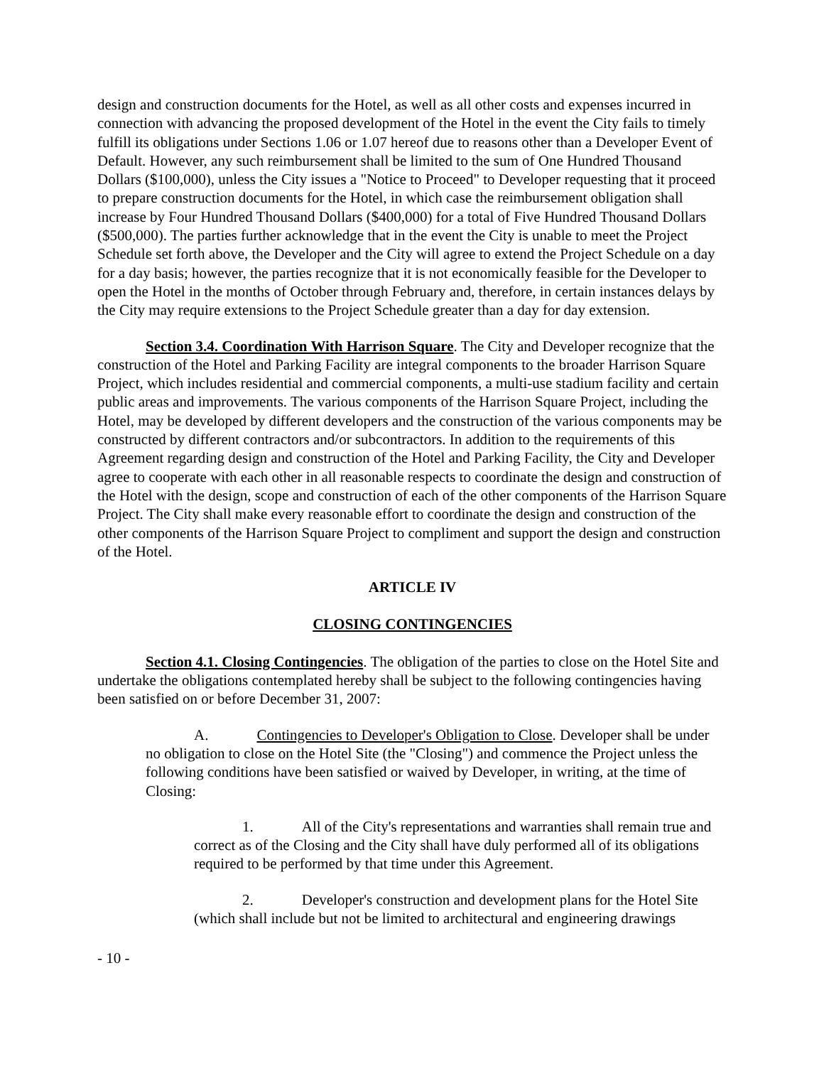design and construction documents for the Hotel, as well as all other costs and expenses incurred in connection with advancing the proposed development of the Hotel in the event the City fails to timely fulfill its obligations under Sections 1.06 or 1.07 hereof due to reasons other than a Developer Event of Default. However, any such reimbursement shall be limited to the sum of One Hundred Thousand Dollars ($100,000), unless the City issues a "Notice to Proceed" to Developer requesting that it proceed to prepare construction documents for the Hotel, in which case the reimbursement obligation shall increase by Four Hundred Thousand Dollars ($400,000) for a total of Five Hundred Thousand Dollars ($500,000). The parties further acknowledge that in the event the City is unable to meet the Project Schedule set forth above, the Developer and the City will agree to extend the Project Schedule on a day for a day basis; however, the parties recognize that it is not economically feasible for the Developer to open the Hotel in the months of October through February and, therefore, in certain instances delays by the City may require extensions to the Project Schedule greater than a day for day extension.
Section 3.4. Coordination With Harrison Square. The City and Developer recognize that the construction of the Hotel and Parking Facility are integral components to the broader Harrison Square Project, which includes residential and commercial components, a multi-use stadium facility and certain public areas and improvements. The various components of the Harrison Square Project, including the Hotel, may be developed by different developers and the construction of the various components may be constructed by different contractors and/or subcontractors. In addition to the requirements of this Agreement regarding design and construction of the Hotel and Parking Facility, the City and Developer agree to cooperate with each other in all reasonable respects to coordinate the design and construction of the Hotel with the design, scope and construction of each of the other components of the Harrison Square Project. The City shall make every reasonable effort to coordinate the design and construction of the other components of the Harrison Square Project to compliment and support the design and construction of the Hotel.
ARTICLE IV
CLOSING CONTINGENCIES
Section 4.1. Closing Contingencies. The obligation of the parties to close on the Hotel Site and undertake the obligations contemplated hereby shall be subject to the following contingencies having been satisfied on or before December 31, 2007:
A. Contingencies to Developer's Obligation to Close. Developer shall be under no obligation to close on the Hotel Site (the "Closing") and commence the Project unless the following conditions have been satisfied or waived by Developer, in writing, at the time of Closing:
1. All of the City's representations and warranties shall remain true and correct as of the Closing and the City shall have duly performed all of its obligations required to be performed by that time under this Agreement.
2. Developer's construction and development plans for the Hotel Site (which shall include but not be limited to architectural and engineering drawings
- 10 -